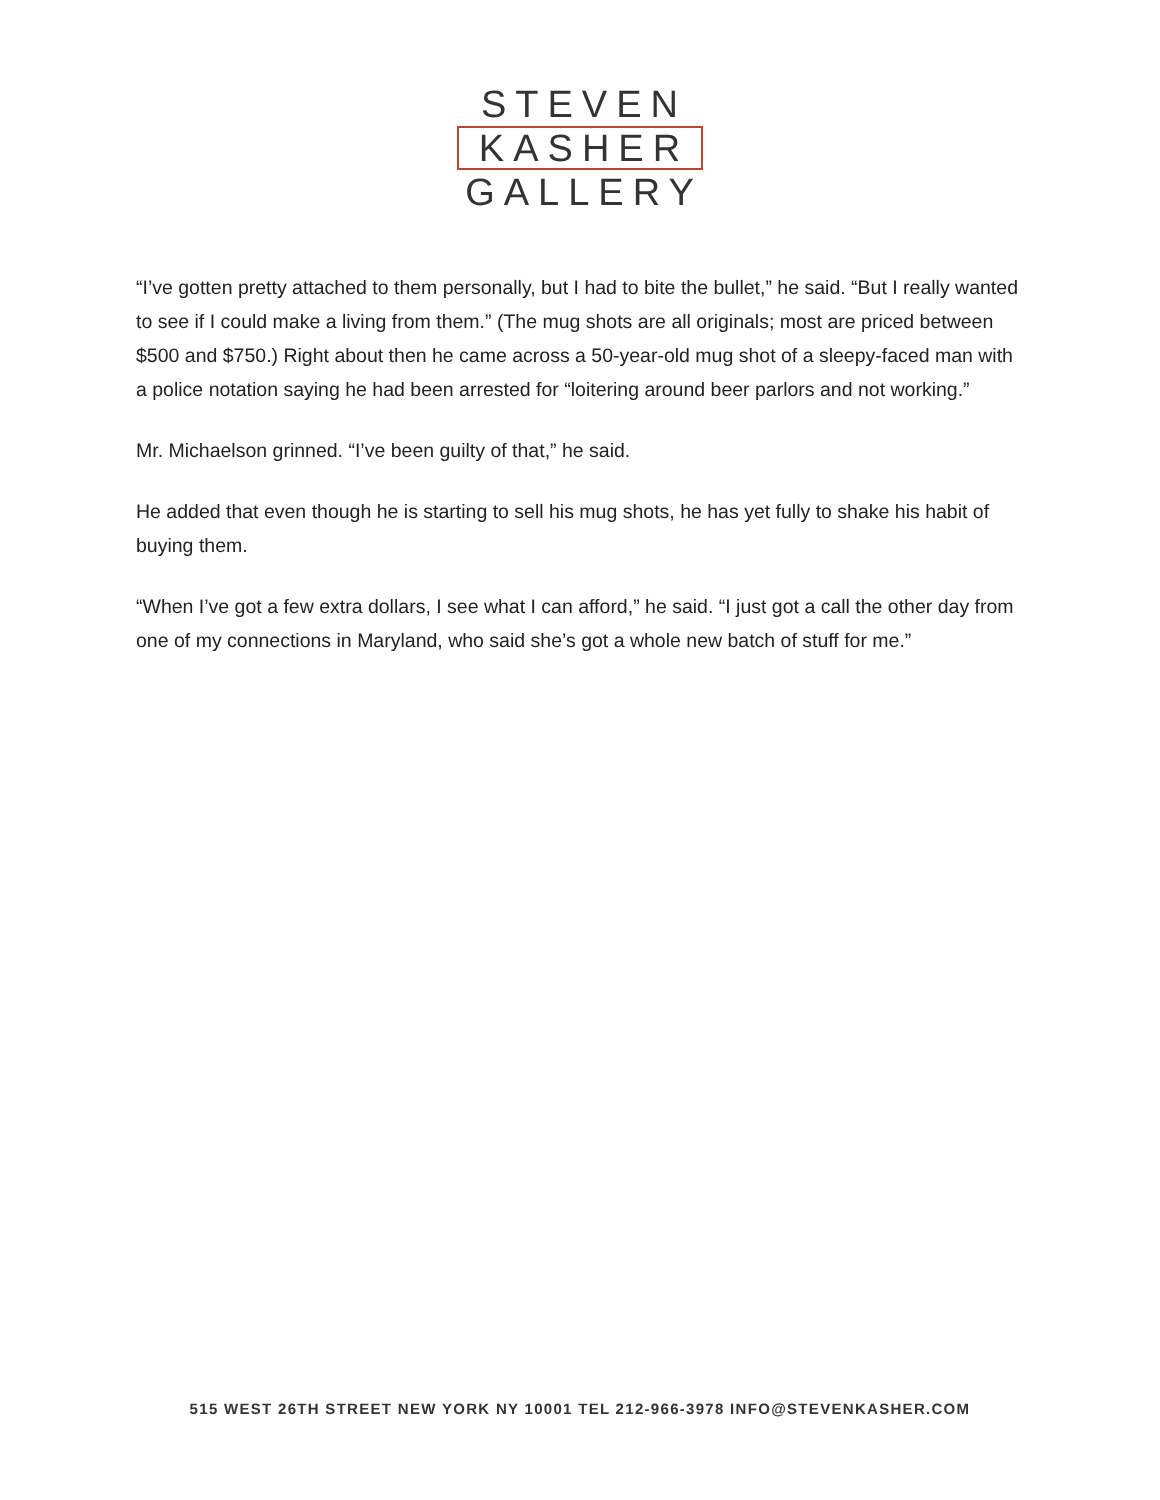STEVEN
KASHER
GALLERY
“I’ve gotten pretty attached to them personally, but I had to bite the bullet,” he said. “But I really wanted to see if I could make a living from them.” (The mug shots are all originals; most are priced between $500 and $750.) Right about then he came across a 50-year-old mug shot of a sleepy-faced man with a police notation saying he had been arrested for “loitering around beer parlors and not working.”
Mr. Michaelson grinned. “I’ve been guilty of that,” he said.
He added that even though he is starting to sell his mug shots, he has yet fully to shake his habit of buying them.
“When I’ve got a few extra dollars, I see what I can afford,” he said. “I just got a call the other day from one of my connections in Maryland, who said she’s got a whole new batch of stuff for me.”
515 WEST 26TH STREET NEW YORK NY 10001 TEL 212-966-3978 INFO@STEVENKASHER.COM